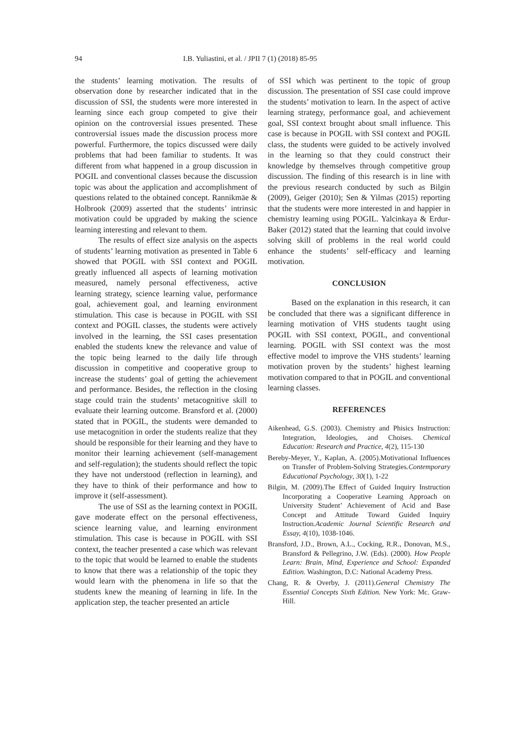94 I.B. Yuliastini, et al. / JPII 7 (1) (2018) 85-95
the students’ learning motivation. The results of observation done by researcher indicated that in the discussion of SSI, the students were more interested in learning since each group competed to give their opinion on the controversial issues presented. These controversial issues made the discussion process more powerful. Furthermore, the topics discussed were daily problems that had been familiar to students. It was different from what happened in a group discussion in POGIL and conventional classes because the discussion topic was about the application and accomplishment of questions related to the obtained concept. Rannikmäe & Holbrook (2009) asserted that the students’ intrinsic motivation could be upgraded by making the science learning interesting and relevant to them.
The results of effect size analysis on the aspects of students’ learning motivation as presented in Table 6 showed that POGIL with SSI context and POGIL greatly influenced all aspects of learning motivation measured, namely personal effectiveness, active learning strategy, science learning value, performance goal, achievement goal, and learning environment stimulation. This case is because in POGIL with SSI context and POGIL classes, the students were actively involved in the learning, the SSI cases presentation enabled the students knew the relevance and value of the topic being learned to the daily life through discussion in competitive and cooperative group to increase the students’ goal of getting the achievement and performance. Besides, the reflection in the closing stage could train the students’ metacognitive skill to evaluate their learning outcome. Bransford et al. (2000) stated that in POGIL, the students were demanded to use metacognition in order the students realize that they should be responsible for their learning and they have to monitor their learning achievement (self-management and self-regulation); the students should reflect the topic they have not understood (reflection in learning), and they have to think of their performance and how to improve it (self-assessment).
The use of SSI as the learning context in POGIL gave moderate effect on the personal effectiveness, science learning value, and learning environment stimulation. This case is because in POGIL with SSI context, the teacher presented a case which was relevant to the topic that would be learned to enable the students to know that there was a relationship of the topic they would learn with the phenomena in life so that the students knew the meaning of learning in life. In the application step, the teacher presented an article
of SSI which was pertinent to the topic of group discussion. The presentation of SSI case could improve the students’ motivation to learn. In the aspect of active learning strategy, performance goal, and achievement goal, SSI context brought about small influence. This case is because in POGIL with SSI context and POGIL class, the students were guided to be actively involved in the learning so that they could construct their knowledge by themselves through competitive group discussion. The finding of this research is in line with the previous research conducted by such as Bilgin (2009), Geiger (2010); Sen & Yilmas (2015) reporting that the students were more interested in and happier in chemistry learning using POGIL. Yalcinkaya & Erdur-Baker (2012) stated that the learning that could involve solving skill of problems in the real world could enhance the students’ self-efficacy and learning motivation.
CONCLUSION
Based on the explanation in this research, it can be concluded that there was a significant difference in learning motivation of VHS students taught using POGIL with SSI context, POGIL, and conventional learning. POGIL with SSI context was the most effective model to improve the VHS students’ learning motivation proven by the students’ highest learning motivation compared to that in POGIL and conventional learning classes.
REFERENCES
Aikenhead, G.S. (2003). Chemistry and Phisics Instruction: Integration, Ideologies, and Choises. Chemical Education: Research and Practice, 4(2), 115-130
Bereby-Meyer, Y., Kaplan, A. (2005).Motivational Influences on Transfer of Problem-Solving Strategies.Contemporary Educational Psychology, 30(1), 1-22
Bilgin, M. (2009).The Effect of Guided Inquiry Instruction Incorporating a Cooperative Learning Approach on University Student’ Achievement of Acid and Base Concept and Attitude Toward Guided Inquiry Instruction.Academic Journal Scientific Research and Essay, 4(10), 1038-1046.
Bransford, J.D., Brown, A.L., Cocking, R.R., Donovan, M.S., Bransford & Pellegrino, J.W. (Eds). (2000). How People Learn: Brain, Mind, Experience and School: Expanded Edition. Washington, D.C: National Academy Press.
Chang, R. & Overby, J. (2011).General Chemistry The Essential Concepts Sixth Edition. New York: Mc. Graw-Hill.